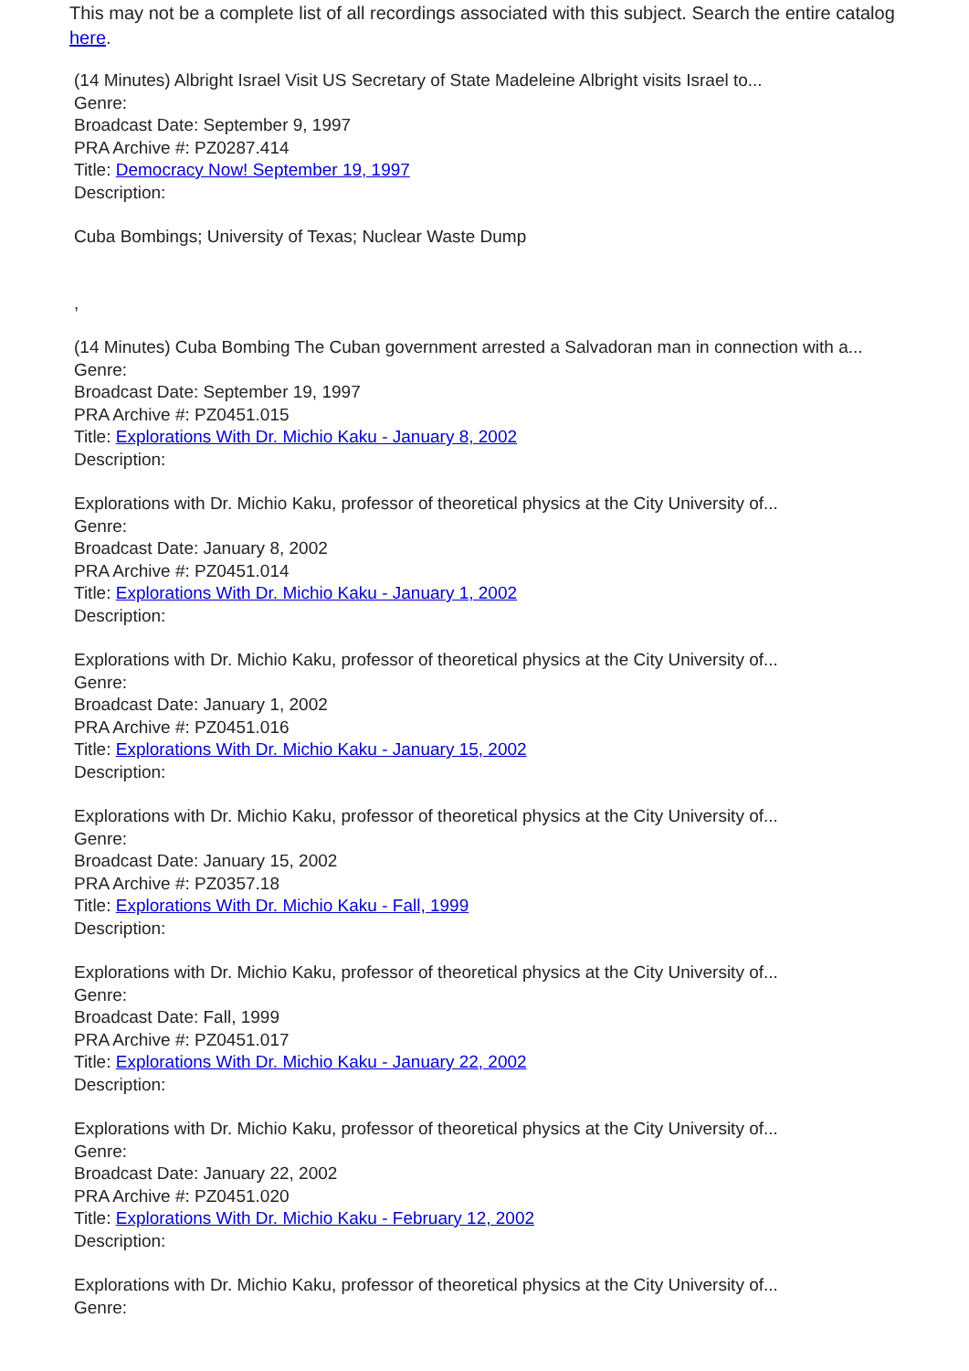This may not be a complete list of all recordings associated with this subject. Search the entire catalog here.
(14 Minutes) Albright Israel Visit US Secretary of State Madeleine Albright visits Israel to...
Genre:
Broadcast Date: September 9, 1997
PRA Archive #: PZ0287.414
Title: Democracy Now! September 19, 1997
Description:
Cuba Bombings; University of Texas; Nuclear Waste Dump
,
(14 Minutes) Cuba Bombing The Cuban government arrested a Salvadoran man in connection with a...
Genre:
Broadcast Date: September 19, 1997
PRA Archive #: PZ0451.015
Title: Explorations With Dr. Michio Kaku - January 8, 2002
Description:
Explorations with Dr. Michio Kaku, professor of theoretical physics at the City University of...
Genre:
Broadcast Date: January 8, 2002
PRA Archive #: PZ0451.014
Title: Explorations With Dr. Michio Kaku - January 1, 2002
Description:
Explorations with Dr. Michio Kaku, professor of theoretical physics at the City University of...
Genre:
Broadcast Date: January 1, 2002
PRA Archive #: PZ0451.016
Title: Explorations With Dr. Michio Kaku - January 15, 2002
Description:
Explorations with Dr. Michio Kaku, professor of theoretical physics at the City University of...
Genre:
Broadcast Date: January 15, 2002
PRA Archive #: PZ0357.18
Title: Explorations With Dr. Michio Kaku - Fall, 1999
Description:
Explorations with Dr. Michio Kaku, professor of theoretical physics at the City University of...
Genre:
Broadcast Date: Fall, 1999
PRA Archive #: PZ0451.017
Title: Explorations With Dr. Michio Kaku - January 22, 2002
Description:
Explorations with Dr. Michio Kaku, professor of theoretical physics at the City University of...
Genre:
Broadcast Date: January 22, 2002
PRA Archive #: PZ0451.020
Title: Explorations With Dr. Michio Kaku - February 12, 2002
Description:
Explorations with Dr. Michio Kaku, professor of theoretical physics at the City University of...
Genre: